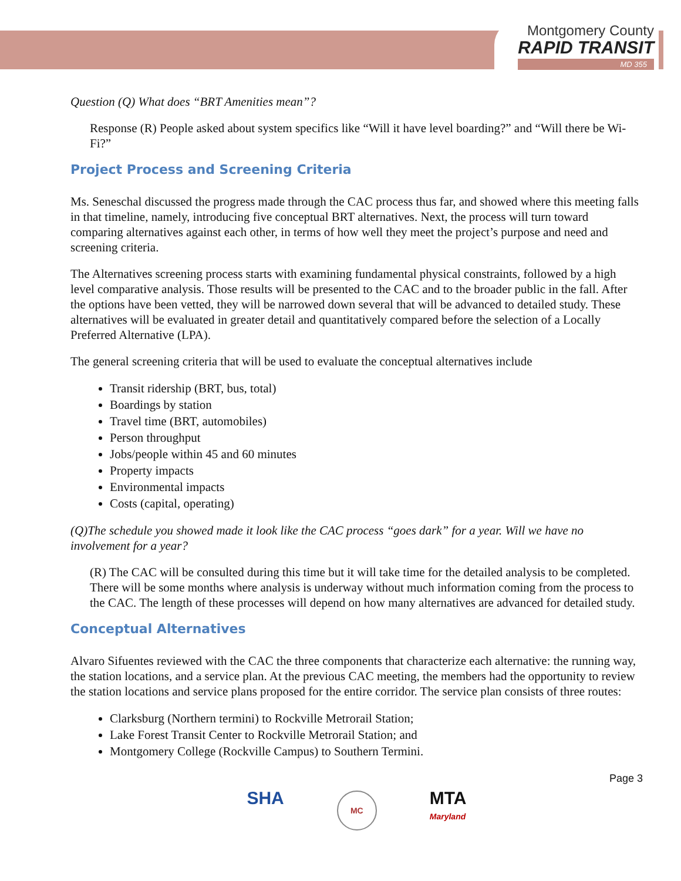Montgomery County
RAPID TRANSIT
MD 355
Question (Q) What does “BRT Amenities mean”?
Response (R) People asked about system specifics like “Will it have level boarding?” and “Will there be Wi-Fi?”
Project Process and Screening Criteria
Ms. Seneschal discussed the progress made through the CAC process thus far, and showed where this meeting falls in that timeline, namely, introducing five conceptual BRT alternatives. Next, the process will turn toward comparing alternatives against each other, in terms of how well they meet the project’s purpose and need and screening criteria.
The Alternatives screening process starts with examining fundamental physical constraints, followed by a high level comparative analysis. Those results will be presented to the CAC and to the broader public in the fall. After the options have been vetted, they will be narrowed down several that will be advanced to detailed study. These alternatives will be evaluated in greater detail and quantitatively compared before the selection of a Locally Preferred Alternative (LPA).
The general screening criteria that will be used to evaluate the conceptual alternatives include
Transit ridership (BRT, bus, total)
Boardings by station
Travel time (BRT, automobiles)
Person throughput
Jobs/people within 45 and 60 minutes
Property impacts
Environmental impacts
Costs (capital, operating)
(Q)The schedule you showed made it look like the CAC process “goes dark” for a year. Will we have no involvement for a year?
(R) The CAC will be consulted during this time but it will take time for the detailed analysis to be completed. There will be some months where analysis is underway without much information coming from the process to the CAC. The length of these processes will depend on how many alternatives are advanced for detailed study.
Conceptual Alternatives
Alvaro Sifuentes reviewed with the CAC the three components that characterize each alternative: the running way, the station locations, and a service plan. At the previous CAC meeting, the members had the opportunity to review the station locations and service plans proposed for the entire corridor. The service plan consists of three routes:
Clarksburg (Northern termini) to Rockville Metrorail Station;
Lake Forest Transit Center to Rockville Metrorail Station; and
Montgomery College (Rockville Campus) to Southern Termini.
Page 3
SHA MC MTA
Maryland